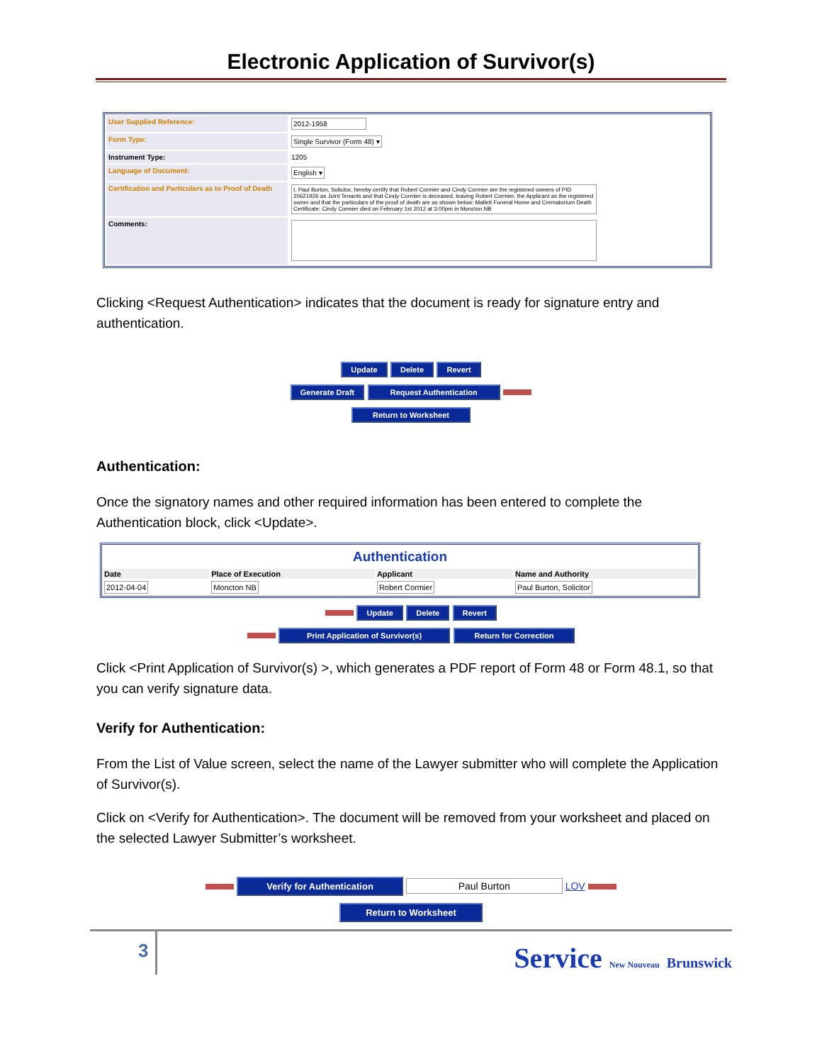Electronic Application of Survivor(s)
| User Supplied Reference: | 2012-1958 |
| Form Type: | Single Survivor (Form 48) ▾ |
| Instrument Type: | 1205 |
| Language of Document: | English ▾ |
| Certification and Particulars as to Proof of Death | I, Paul Burton, Solicitor, hereby certify that Robert Cormier and Cindy Cormier are the registered owners of PID 20621926 as Joint Tenants and that Cindy Cormier is deceased, leaving Robert Cormier, the Applicant as the registered owner and that the particulars of the proof of death are as shown below: Mallett Funeral Home and Crematorium Death Certificate; Cindy Cormier died on February 1st 2012 at 3:00pm in Moncton NB |
| Comments: | |
Clicking <Request Authentication> indicates that the document is ready for signature entry and authentication.
Update Delete Revert
Generate Draft Request Authentication
Return to Worksheet
Authentication:
Once the signatory names and other required information has been entered to complete the Authentication block, click <Update>.
| Authentication | | | |
| Date | Place of Execution | Applicant | Name and Authority |
| 2012-04-04 | Moncton NB | Robert Cormier | Paul Burton, Solicitor |
Update Delete Revert
Print Application of Survivor(s) Return for Correction
Click <Print Application of Survivor(s) >, which generates a PDF report of Form 48 or Form 48.1, so that you can verify signature data.
Verify for Authentication:
From the List of Value screen, select the name of the Lawyer submitter who will complete the Application of Survivor(s).
Click on <Verify for Authentication>. The document will be removed from your worksheet and placed on the selected Lawyer Submitter’s worksheet.
Verify for Authentication Paul Burton LOV
Return to Worksheet
3
Service New Nouveau Brunswick